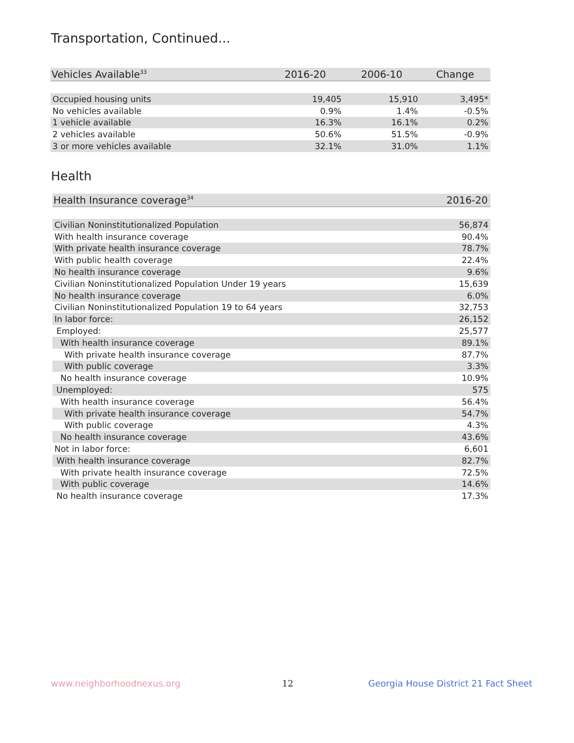Transportation, Continued...
| Vehicles Available<sup>33</sup> | 2016-20 | 2006-10 | Change |
| --- | --- | --- | --- |
| Occupied housing units | 19,405 | 15,910 | 3,495* |
| No vehicles available | 0.9% | 1.4% | -0.5% |
| 1 vehicle available | 16.3% | 16.1% | 0.2% |
| 2 vehicles available | 50.6% | 51.5% | -0.9% |
| 3 or more vehicles available | 32.1% | 31.0% | 1.1% |
Health
| Health Insurance coverage<sup>34</sup> | 2016-20 |
| --- | --- |
| Civilian Noninstitutionalized Population | 56,874 |
| With health insurance coverage | 90.4% |
| With private health insurance coverage | 78.7% |
| With public health coverage | 22.4% |
| No health insurance coverage | 9.6% |
| Civilian Noninstitutionalized Population Under 19 years | 15,639 |
| No health insurance coverage | 6.0% |
| Civilian Noninstitutionalized Population 19 to 64 years | 32,753 |
| In labor force: | 26,152 |
| Employed: | 25,577 |
| With health insurance coverage | 89.1% |
| With private health insurance coverage | 87.7% |
| With public coverage | 3.3% |
| No health insurance coverage | 10.9% |
| Unemployed: | 575 |
| With health insurance coverage | 56.4% |
| With private health insurance coverage | 54.7% |
| With public coverage | 4.3% |
| No health insurance coverage | 43.6% |
| Not in labor force: | 6,601 |
| With health insurance coverage | 82.7% |
| With private health insurance coverage | 72.5% |
| With public coverage | 14.6% |
| No health insurance coverage | 17.3% |
www.neighborhoodnexus.org 12
Georgia House District 21 Fact Sheet